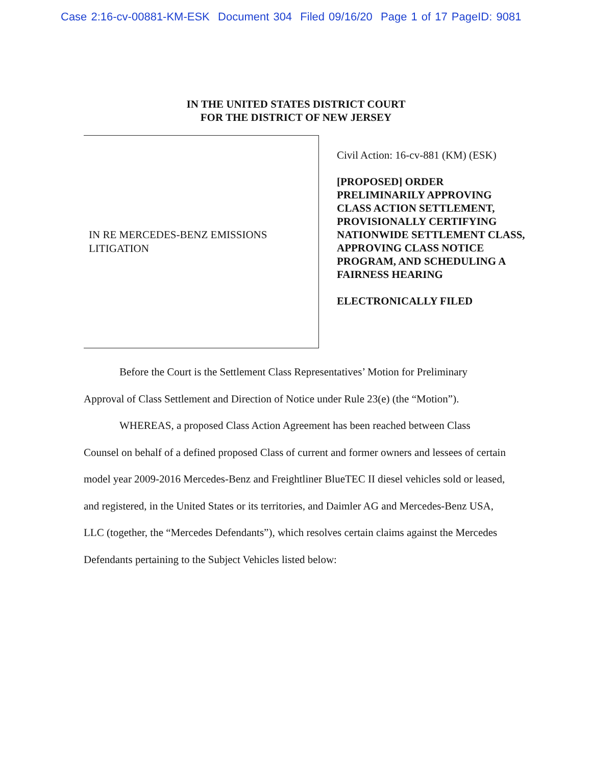Case 2:16-cv-00881-KM-ESK Document 304 Filed 09/16/20 Page 1 of 17 PageID: 9081
IN THE UNITED STATES DISTRICT COURT
FOR THE DISTRICT OF NEW JERSEY
IN RE MERCEDES-BENZ EMISSIONS
LITIGATION
Civil Action: 16-cv-881 (KM) (ESK)
[PROPOSED] ORDER
PRELIMINARILY APPROVING
CLASS ACTION SETTLEMENT,
PROVISIONALLY CERTIFYING
NATIONWIDE SETTLEMENT CLASS,
APPROVING CLASS NOTICE
PROGRAM, AND SCHEDULING A
FAIRNESS HEARING
ELECTRONICALLY FILED
Before the Court is the Settlement Class Representatives’ Motion for Preliminary Approval of Class Settlement and Direction of Notice under Rule 23(e) (the “Motion”).
WHEREAS, a proposed Class Action Agreement has been reached between Class Counsel on behalf of a defined proposed Class of current and former owners and lessees of certain model year 2009-2016 Mercedes-Benz and Freightliner BlueTEC II diesel vehicles sold or leased, and registered, in the United States or its territories, and Daimler AG and Mercedes-Benz USA, LLC (together, the “Mercedes Defendants”), which resolves certain claims against the Mercedes Defendants pertaining to the Subject Vehicles listed below: